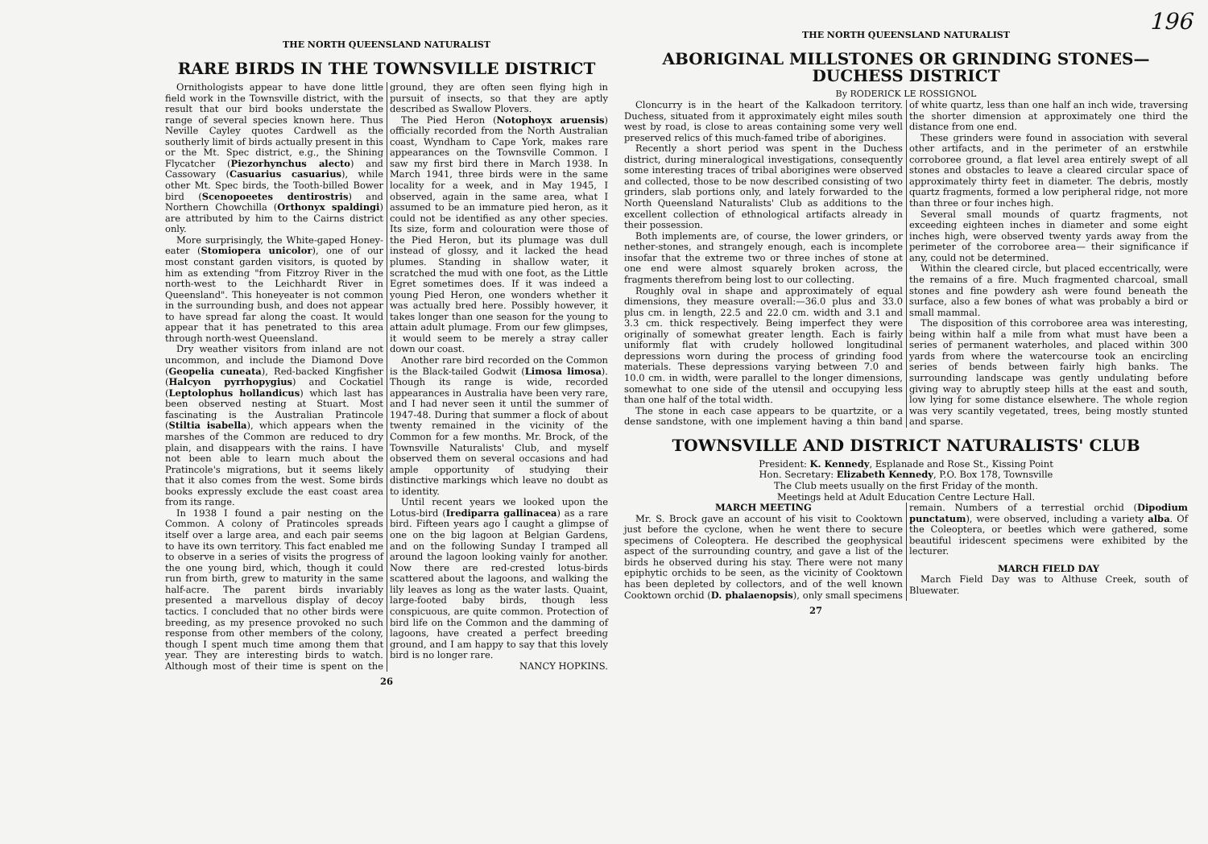THE NORTH QUEENSLAND NATURALIST
RARE BIRDS IN THE TOWNSVILLE DISTRICT
Ornithologists appear to have done little field work in the Townsville district, with the result that our bird books understate the range of several species known here. Thus Neville Cayley quotes Cardwell as the southerly limit of birds actually present in this or the Mt. Spec district, e.g., the Shining Flycatcher (Piezorhynchus alecto) and Cassowary (Casuarius casuarius), while other Mt. Spec birds, the Tooth-billed Bower bird (Scenopoeetes dentirostris) and Northern Chowchilla (Orthonyx spaldingi) are attributed by him to the Cairns district only.
More surprisingly, the White-gaped Honey-eater (Stomiopera unicolor), one of our most constant garden visitors, is quoted by him as extending "from Fitzroy River in the north-west to the Leichhardt River in Queensland". This honeyeater is not common in the surrounding bush, and does not appear to have spread far along the coast. It would appear that it has penetrated to this area through north-west Queensland.
Dry weather visitors from inland are not uncommon, and include the Diamond Dove (Geopelia cuneata), Red-backed Kingfisher (Halcyon pyrrhopygius) and Cockatiel (Leptolophus hollandicus) which last has been observed nesting at Stuart. Most fascinating is the Australian Pratincole (Stiltia isabella), which appears when the marshes of the Common are reduced to dry plain, and disappears with the rains. I have not been able to learn much about the Pratincole's migrations, but it seems likely that it also comes from the west. Some birds books expressly exclude the east coast area from its range.
In 1938 I found a pair nesting on the Common. A colony of Pratincoles spreads itself over a large area, and each pair seems to have its own territory. This fact enabled me to observe in a series of visits the progress of the one young bird, which, though it could run from birth, grew to maturity in the same half-acre. The parent birds invariably presented a marvellous display of decoy tactics. I concluded that no other birds were breeding, as my presence provoked no such response from other members of the colony, though I spent much time among them that year. They are interesting birds to watch. Although most of their time is spent on the ground, they are often seen flying high in pursuit of insects, so that they are aptly described as Swallow Plovers.
The Pied Heron (Notophoyx aruensis) officially recorded from the North Australian coast, Wyndham to Cape York, makes rare appearances on the Townsville Common. I saw my first bird there in March 1938. In March 1941, three birds were in the same locality for a week, and in May 1945, I observed, again in the same area, what I assumed to be an immature pied heron, as it could not be identified as any other species. Its size, form and colouration were those of the Pied Heron, but its plumage was dull instead of glossy, and it lacked the head plumes. Standing in shallow water, it scratched the mud with one foot, as the Little Egret sometimes does. If it was indeed a young Pied Heron, one wonders whether it was actually bred here. Possibly however, it takes longer than one season for the young to attain adult plumage. From our few glimpses, it would seem to be merely a stray caller down our coast.
Another rare bird recorded on the Common is the Black-tailed Godwit (Limosa limosa). Though its range is wide, recorded appearances in Australia have been very rare, and I had never seen it until the summer of 1947-48. During that summer a flock of about twenty remained in the vicinity of the Common for a few months. Mr. Brock, of the Townsville Naturalists' Club, and myself observed them on several occasions and had ample opportunity of studying their distinctive markings which leave no doubt as to identity.
Until recent years we looked upon the Lotus-bird (Irediparra gallinacea) as a rare bird. Fifteen years ago I caught a glimpse of one on the big lagoon at Belgian Gardens, and on the following Sunday I tramped all around the lagoon looking vainly for another. Now there are red-crested lotus-birds scattered about the lagoons, and walking the lily leaves as long as the water lasts. Quaint, large-footed baby birds, though less conspicuous, are quite common. Protection of bird life on the Common and the damming of lagoons, have created a perfect breeding ground, and I am happy to say that this lovely bird is no longer rare.
NANCY HOPKINS.
26
196
THE NORTH QUEENSLAND NATURALIST
ABORIGINAL MILLSTONES OR GRINDING STONES—DUCHESS DISTRICT
By RODERICK LE ROSSIGNOL
Cloncurry is in the heart of the Kalkadoon territory. Duchess, situated from it approximately eight miles south west by road, is close to areas containing some very well preserved relics of this much-famed tribe of aborigines.
Recently a short period was spent in the Duchess district, during mineralogical investigations, consequently some interesting traces of tribal aborigines were observed and collected, those to be now described consisting of two grinders, slab portions only, and lately forwarded to the North Queensland Naturalists' Club as additions to the excellent collection of ethnological artifacts already in their possession.
Both implements are, of course, the lower grinders, or nether-stones, and strangely enough, each is incomplete insofar that the extreme two or three inches of stone at one end were almost squarely broken across, the fragments therefrom being lost to our collecting.
Roughly oval in shape and approximately of equal dimensions, they measure overall:—36.0 plus and 33.0 plus cm. in length, 22.5 and 22.0 cm. width and 3.1 and 3.3 cm. thick respectively. Being imperfect they were originally of somewhat greater length. Each is fairly uniformly flat with crudely hollowed longitudinal depressions worn during the process of grinding food materials. These depressions varying between 7.0 and 10.0 cm. in width, were parallel to the longer dimensions, somewhat to one side of the utensil and occupying less than one half of the total width.
The stone in each case appears to be quartzite, or a dense sandstone, with one implement having a thin band of white quartz, less than one half an inch wide, traversing the shorter dimension at approximately one third the distance from one end.
These grinders were found in association with several other artifacts, and in the perimeter of an erstwhile corroboree ground, a flat level area entirely swept of all stones and obstacles to leave a cleared circular space of approximately thirty feet in diameter. The debris, mostly quartz fragments, formed a low peripheral ridge, not more than three or four inches high.
Several small mounds of quartz fragments, not exceeding eighteen inches in diameter and some eight inches high, were observed twenty yards away from the perimeter of the corroboree area— their significance if any, could not be determined.
Within the cleared circle, but placed eccentrically, were the remains of a fire. Much fragmented charcoal, small stones and fine powdery ash were found beneath the surface, also a few bones of what was probably a bird or small mammal.
The disposition of this corroboree area was interesting, being within half a mile from what must have been a series of permanent waterholes, and placed within 300 yards from where the watercourse took an encircling series of bends between fairly high banks. The surrounding landscape was gently undulating before giving way to abruptly steep hills at the east and south, low lying for some distance elsewhere. The whole region was very scantily vegetated, trees, being mostly stunted and sparse.
TOWNSVILLE AND DISTRICT NATURALISTS' CLUB
President: K. Kennedy, Esplanade and Rose St., Kissing Point
Hon. Secretary: Elizabeth Kennedy, P.O. Box 178, Townsville
The Club meets usually on the first Friday of the month.
Meetings held at Adult Education Centre Lecture Hall.
MARCH MEETING
Mr. S. Brock gave an account of his visit to Cooktown just before the cyclone, when he went there to secure specimens of Coleoptera. He described the geophysical aspect of the surrounding country, and gave a list of the birds he observed during his stay. There were not many epiphytic orchids to be seen, as the vicinity of Cooktown has been depleted by collectors, and of the well known Cooktown orchid (D. phalaenopsis), only small specimens remain. Numbers of a terrestial orchid (Dipodium punctatum), were observed, including a variety alba. Of the Coleoptera, or beetles which were gathered, some beautiful iridescent specimens were exhibited by the lecturer.
MARCH FIELD DAY
March Field Day was to Althuse Creek, south of Bluewater.
27